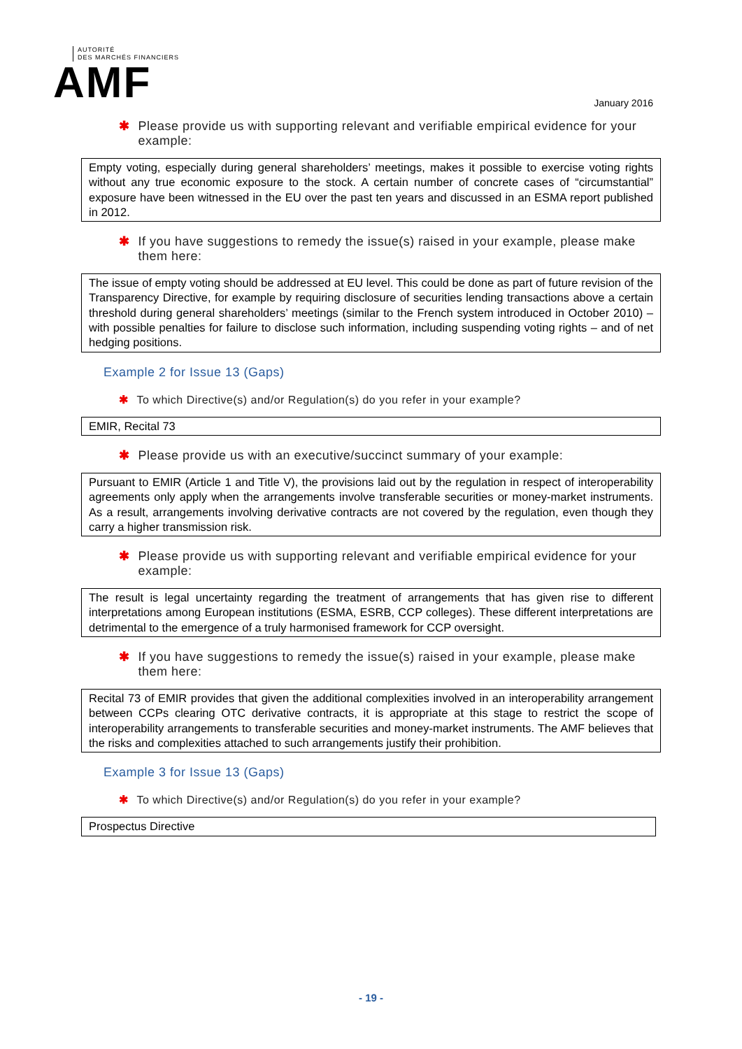AUTORITÉ
DES MARCHÉS FINANCIERS
AMF
January 2016
✱ Please provide us with supporting relevant and verifiable empirical evidence for your example:
Empty voting, especially during general shareholders’ meetings, makes it possible to exercise voting rights without any true economic exposure to the stock. A certain number of concrete cases of “circumstantial” exposure have been witnessed in the EU over the past ten years and discussed in an ESMA report published in 2012.
✱ If you have suggestions to remedy the issue(s) raised in your example, please make them here:
The issue of empty voting should be addressed at EU level. This could be done as part of future revision of the Transparency Directive, for example by requiring disclosure of securities lending transactions above a certain threshold during general shareholders’ meetings (similar to the French system introduced in October 2010) – with possible penalties for failure to disclose such information, including suspending voting rights – and of net hedging positions.
Example 2 for Issue 13 (Gaps)
✱ To which Directive(s) and/or Regulation(s) do you refer in your example?
EMIR, Recital 73
✱ Please provide us with an executive/succinct summary of your example:
Pursuant to EMIR (Article 1 and Title V), the provisions laid out by the regulation in respect of interoperability agreements only apply when the arrangements involve transferable securities or money-market instruments. As a result, arrangements involving derivative contracts are not covered by the regulation, even though they carry a higher transmission risk.
✱ Please provide us with supporting relevant and verifiable empirical evidence for your example:
The result is legal uncertainty regarding the treatment of arrangements that has given rise to different interpretations among European institutions (ESMA, ESRB, CCP colleges). These different interpretations are detrimental to the emergence of a truly harmonised framework for CCP oversight.
✱ If you have suggestions to remedy the issue(s) raised in your example, please make them here:
Recital 73 of EMIR provides that given the additional complexities involved in an interoperability arrangement between CCPs clearing OTC derivative contracts, it is appropriate at this stage to restrict the scope of interoperability arrangements to transferable securities and money-market instruments. The AMF believes that the risks and complexities attached to such arrangements justify their prohibition.
Example 3 for Issue 13 (Gaps)
✱ To which Directive(s) and/or Regulation(s) do you refer in your example?
Prospectus Directive
- 19 -